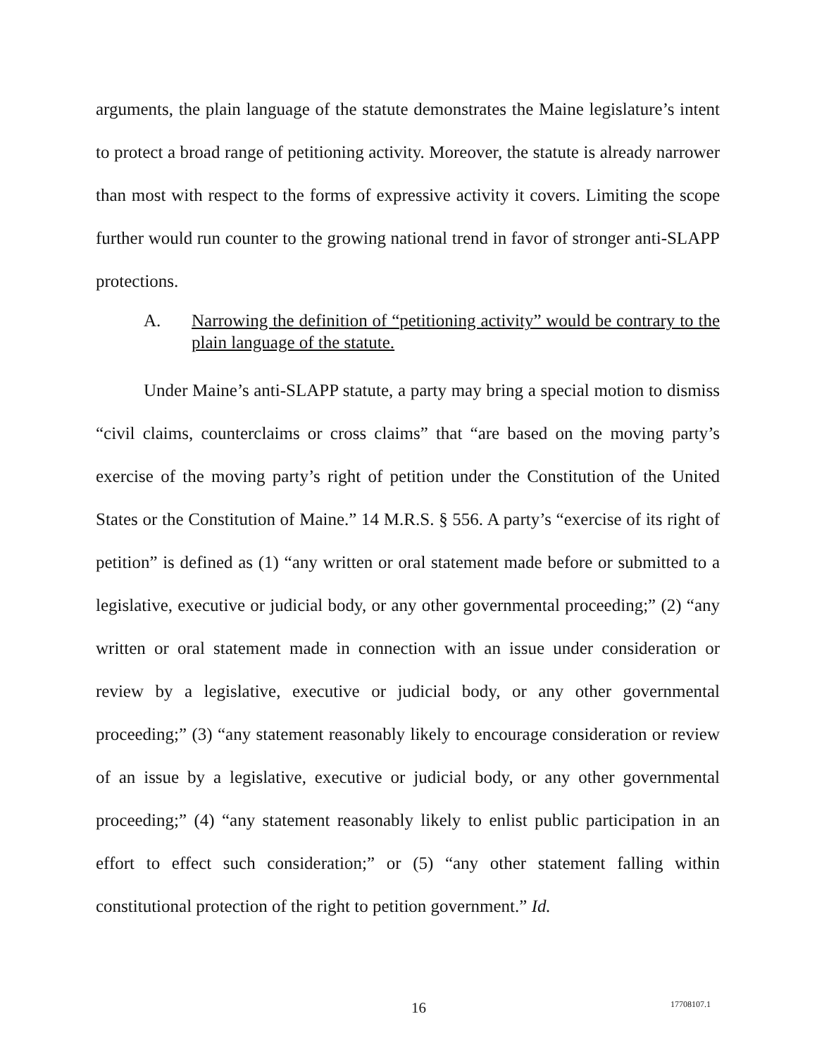arguments, the plain language of the statute demonstrates the Maine legislature’s intent to protect a broad range of petitioning activity. Moreover, the statute is already narrower than most with respect to the forms of expressive activity it covers. Limiting the scope further would run counter to the growing national trend in favor of stronger anti-SLAPP protections.
A. Narrowing the definition of “petitioning activity” would be contrary to the plain language of the statute.
Under Maine’s anti-SLAPP statute, a party may bring a special motion to dismiss “civil claims, counterclaims or cross claims” that “are based on the moving party’s exercise of the moving party’s right of petition under the Constitution of the United States or the Constitution of Maine.” 14 M.R.S. § 556. A party’s “exercise of its right of petition” is defined as (1) “any written or oral statement made before or submitted to a legislative, executive or judicial body, or any other governmental proceeding;” (2) “any written or oral statement made in connection with an issue under consideration or review by a legislative, executive or judicial body, or any other governmental proceeding;” (3) “any statement reasonably likely to encourage consideration or review of an issue by a legislative, executive or judicial body, or any other governmental proceeding;” (4) “any statement reasonably likely to enlist public participation in an effort to effect such consideration;” or (5) “any other statement falling within constitutional protection of the right to petition government.” Id.
16 17708107.1